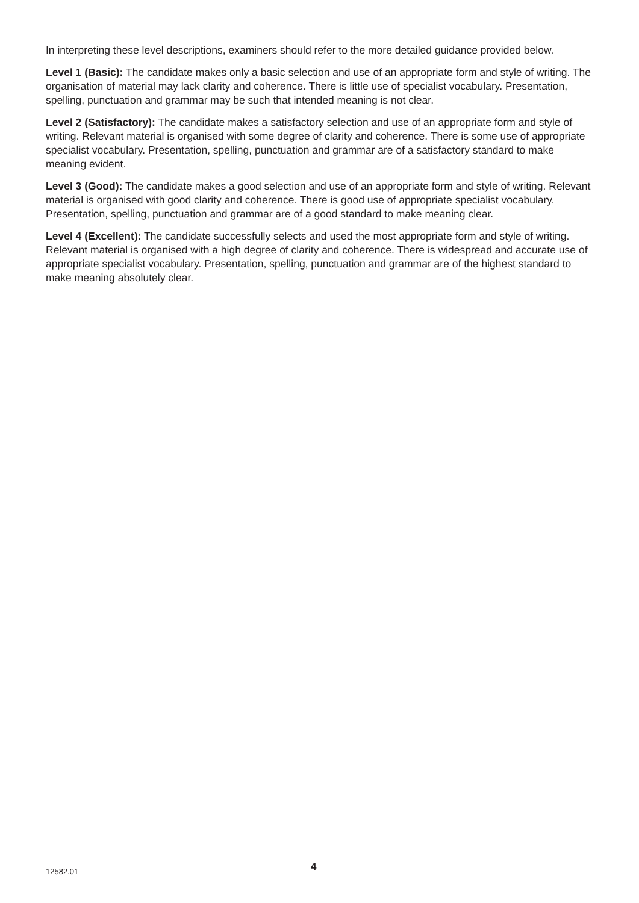In interpreting these level descriptions, examiners should refer to the more detailed guidance provided below.
Level 1 (Basic): The candidate makes only a basic selection and use of an appropriate form and style of writing. The organisation of material may lack clarity and coherence. There is little use of specialist vocabulary. Presentation, spelling, punctuation and grammar may be such that intended meaning is not clear.
Level 2 (Satisfactory): The candidate makes a satisfactory selection and use of an appropriate form and style of writing. Relevant material is organised with some degree of clarity and coherence. There is some use of appropriate specialist vocabulary. Presentation, spelling, punctuation and grammar are of a satisfactory standard to make meaning evident.
Level 3 (Good): The candidate makes a good selection and use of an appropriate form and style of writing. Relevant material is organised with good clarity and coherence. There is good use of appropriate specialist vocabulary. Presentation, spelling, punctuation and grammar are of a good standard to make meaning clear.
Level 4 (Excellent): The candidate successfully selects and used the most appropriate form and style of writing. Relevant material is organised with a high degree of clarity and coherence. There is widespread and accurate use of appropriate specialist vocabulary. Presentation, spelling, punctuation and grammar are of the highest standard to make meaning absolutely clear.
12582.01 4